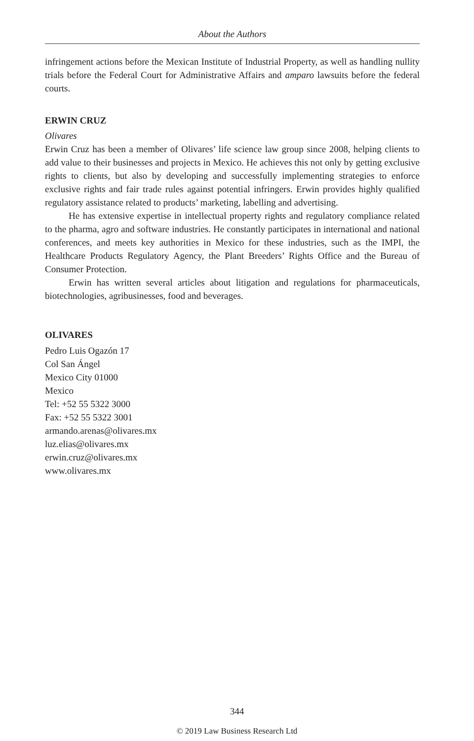About the Authors
infringement actions before the Mexican Institute of Industrial Property, as well as handling nullity trials before the Federal Court for Administrative Affairs and amparo lawsuits before the federal courts.
ERWIN CRUZ
Olivares
Erwin Cruz has been a member of Olivares’ life science law group since 2008, helping clients to add value to their businesses and projects in Mexico. He achieves this not only by getting exclusive rights to clients, but also by developing and successfully implementing strategies to enforce exclusive rights and fair trade rules against potential infringers. Erwin provides highly qualified regulatory assistance related to products’ marketing, labelling and advertising.
He has extensive expertise in intellectual property rights and regulatory compliance related to the pharma, agro and software industries. He constantly participates in international and national conferences, and meets key authorities in Mexico for these industries, such as the IMPI, the Healthcare Products Regulatory Agency, the Plant Breeders’ Rights Office and the Bureau of Consumer Protection.
Erwin has written several articles about litigation and regulations for pharmaceuticals, biotechnologies, agribusinesses, food and beverages.
OLIVARES
Pedro Luis Ogazón 17
Col San Ángel
Mexico City 01000
Mexico
Tel: +52 55 5322 3000
Fax: +52 55 5322 3001
armando.arenas@olivares.mx
luz.elias@olivares.mx
erwin.cruz@olivares.mx
www.olivares.mx
344
© 2019 Law Business Research Ltd